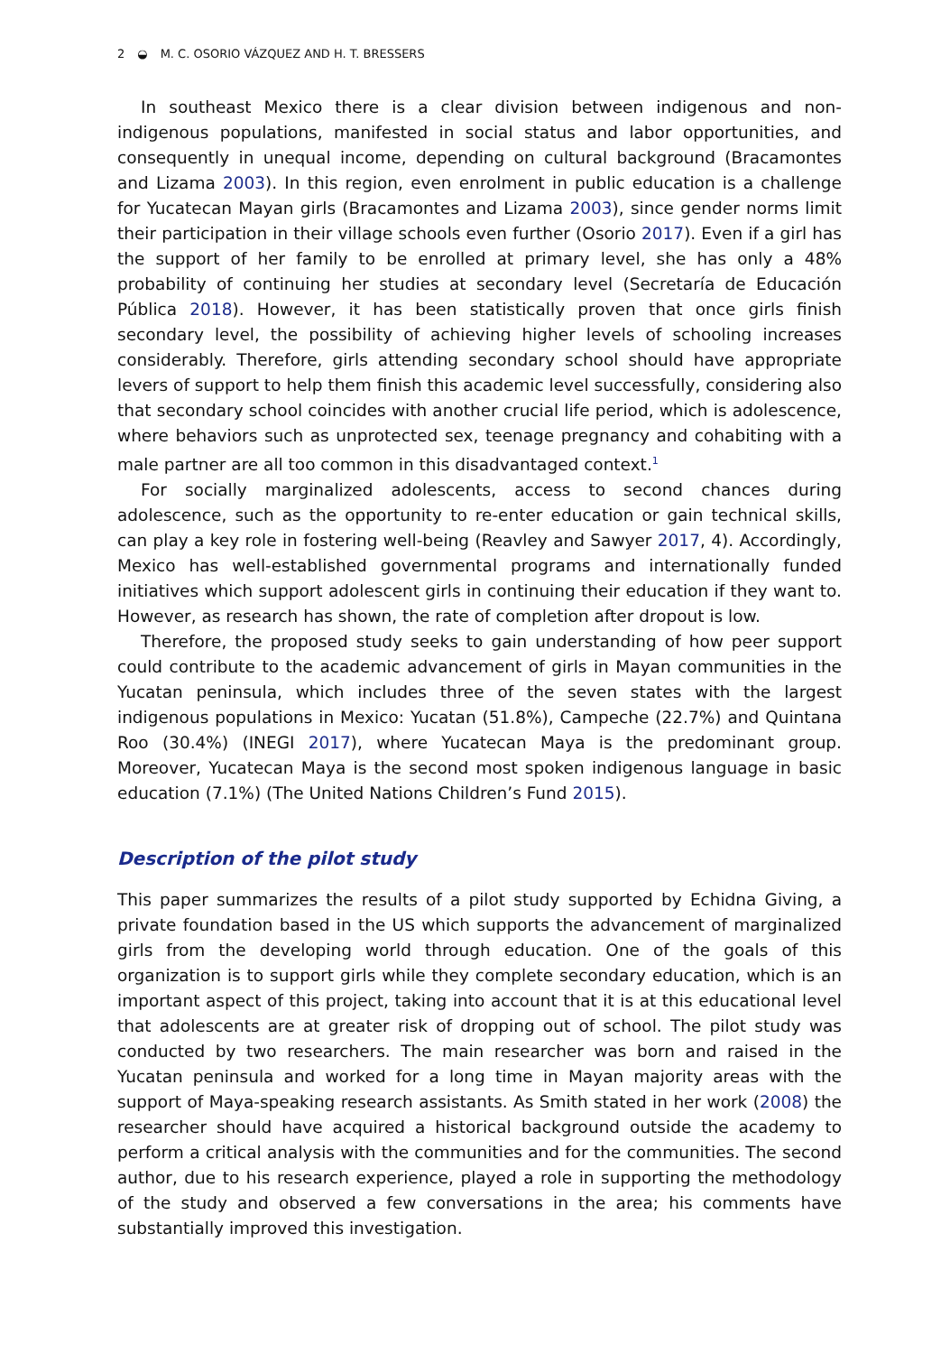2 ◒ M. C. OSORIO VÁZQUEZ AND H. T. BRESSERS
In southeast Mexico there is a clear division between indigenous and non-indigenous populations, manifested in social status and labor opportunities, and consequently in unequal income, depending on cultural background (Bracamontes and Lizama 2003). In this region, even enrolment in public education is a challenge for Yucatecan Mayan girls (Bracamontes and Lizama 2003), since gender norms limit their participation in their village schools even further (Osorio 2017). Even if a girl has the support of her family to be enrolled at primary level, she has only a 48% probability of continuing her studies at secondary level (Secretaría de Educación Pública 2018). However, it has been statistically proven that once girls finish secondary level, the possibility of achieving higher levels of schooling increases considerably. Therefore, girls attending secondary school should have appropriate levers of support to help them finish this academic level successfully, considering also that secondary school coincides with another crucial life period, which is adolescence, where behaviors such as unprotected sex, teenage pregnancy and cohabiting with a male partner are all too common in this disadvantaged context.<sup>1</sup>
For socially marginalized adolescents, access to second chances during adolescence, such as the opportunity to re-enter education or gain technical skills, can play a key role in fostering well-being (Reavley and Sawyer 2017, 4). Accordingly, Mexico has well-established governmental programs and internationally funded initiatives which support adolescent girls in continuing their education if they want to. However, as research has shown, the rate of completion after dropout is low.
Therefore, the proposed study seeks to gain understanding of how peer support could contribute to the academic advancement of girls in Mayan communities in the Yucatan peninsula, which includes three of the seven states with the largest indigenous populations in Mexico: Yucatan (51.8%), Campeche (22.7%) and Quintana Roo (30.4%) (INEGI 2017), where Yucatecan Maya is the predominant group. Moreover, Yucatecan Maya is the second most spoken indigenous language in basic education (7.1%) (The United Nations Children’s Fund 2015).
Description of the pilot study
This paper summarizes the results of a pilot study supported by Echidna Giving, a private foundation based in the US which supports the advancement of marginalized girls from the developing world through education. One of the goals of this organization is to support girls while they complete secondary education, which is an important aspect of this project, taking into account that it is at this educational level that adolescents are at greater risk of dropping out of school. The pilot study was conducted by two researchers. The main researcher was born and raised in the Yucatan peninsula and worked for a long time in Mayan majority areas with the support of Maya-speaking research assistants. As Smith stated in her work (2008) the researcher should have acquired a historical background outside the academy to perform a critical analysis with the communities and for the communities. The second author, due to his research experience, played a role in supporting the methodology of the study and observed a few conversations in the area; his comments have substantially improved this investigation.